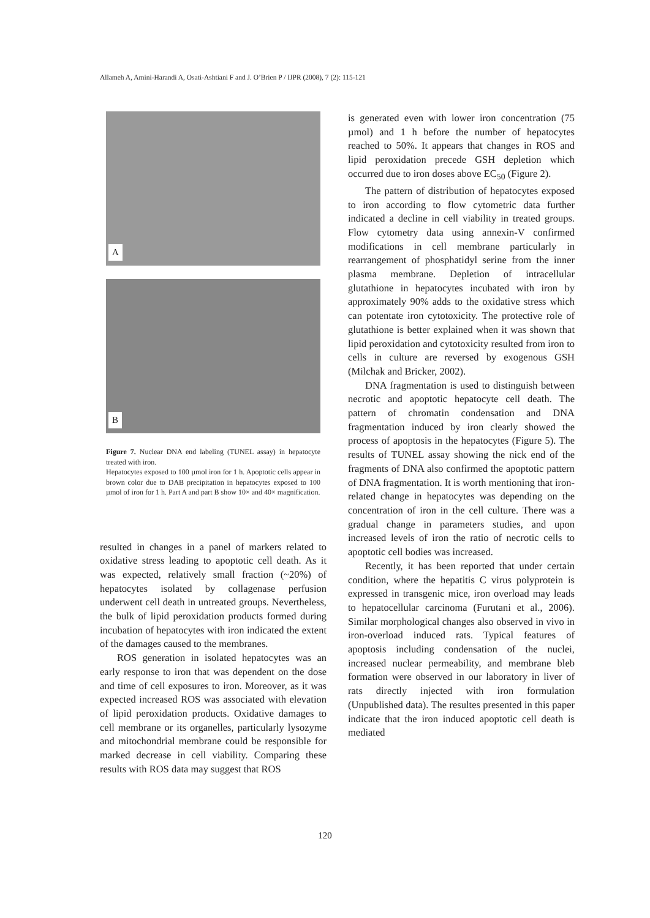Allameh A, Amini-Harandi A, Osati-Ashtiani F and J. O’Brien P / IJPR (2008), 7 (2): 115-121
A
B
Figure 7. Nuclear DNA end labeling (TUNEL assay) in hepatocyte treated with iron.
Hepatocytes exposed to 100 µmol iron for 1 h. Apoptotic cells appear in brown color due to DAB precipitation in hepatocytes exposed to 100 µmol of iron for 1 h. Part A and part B show 10× and 40× magnification.
resulted in changes in a panel of markers related to oxidative stress leading to apoptotic cell death. As it was expected, relatively small fraction (~20%) of hepatocytes isolated by collagenase perfusion underwent cell death in untreated groups. Nevertheless, the bulk of lipid peroxidation products formed during incubation of hepatocytes with iron indicated the extent of the damages caused to the membranes.
ROS generation in isolated hepatocytes was an early response to iron that was dependent on the dose and time of cell exposures to iron. Moreover, as it was expected increased ROS was associated with elevation of lipid peroxidation products. Oxidative damages to cell membrane or its organelles, particularly lysozyme and mitochondrial membrane could be responsible for marked decrease in cell viability. Comparing these results with ROS data may suggest that ROS
is generated even with lower iron concentration (75 µmol) and 1 h before the number of hepatocytes reached to 50%. It appears that changes in ROS and lipid peroxidation precede GSH depletion which occurred due to iron doses above EC<sub>50</sub> (Figure 2).
The pattern of distribution of hepatocytes exposed to iron according to flow cytometric data further indicated a decline in cell viability in treated groups. Flow cytometry data using annexin-V confirmed modifications in cell membrane particularly in rearrangement of phosphatidyl serine from the inner plasma membrane. Depletion of intracellular glutathione in hepatocytes incubated with iron by approximately 90% adds to the oxidative stress which can potentate iron cytotoxicity. The protective role of glutathione is better explained when it was shown that lipid peroxidation and cytotoxicity resulted from iron to cells in culture are reversed by exogenous GSH (Milchak and Bricker, 2002).
DNA fragmentation is used to distinguish between necrotic and apoptotic hepatocyte cell death. The pattern of chromatin condensation and DNA fragmentation induced by iron clearly showed the process of apoptosis in the hepatocytes (Figure 5). The results of TUNEL assay showing the nick end of the fragments of DNA also confirmed the apoptotic pattern of DNA fragmentation. It is worth mentioning that iron-related change in hepatocytes was depending on the concentration of iron in the cell culture. There was a gradual change in parameters studies, and upon increased levels of iron the ratio of necrotic cells to apoptotic cell bodies was increased.
Recently, it has been reported that under certain condition, where the hepatitis C virus polyprotein is expressed in transgenic mice, iron overload may leads to hepatocellular carcinoma (Furutani et al., 2006). Similar morphological changes also observed in vivo in iron-overload induced rats. Typical features of apoptosis including condensation of the nuclei, increased nuclear permeability, and membrane bleb formation were observed in our laboratory in liver of rats directly injected with iron formulation (Unpublished data). The resultes presented in this paper indicate that the iron induced apoptotic cell death is mediated
120